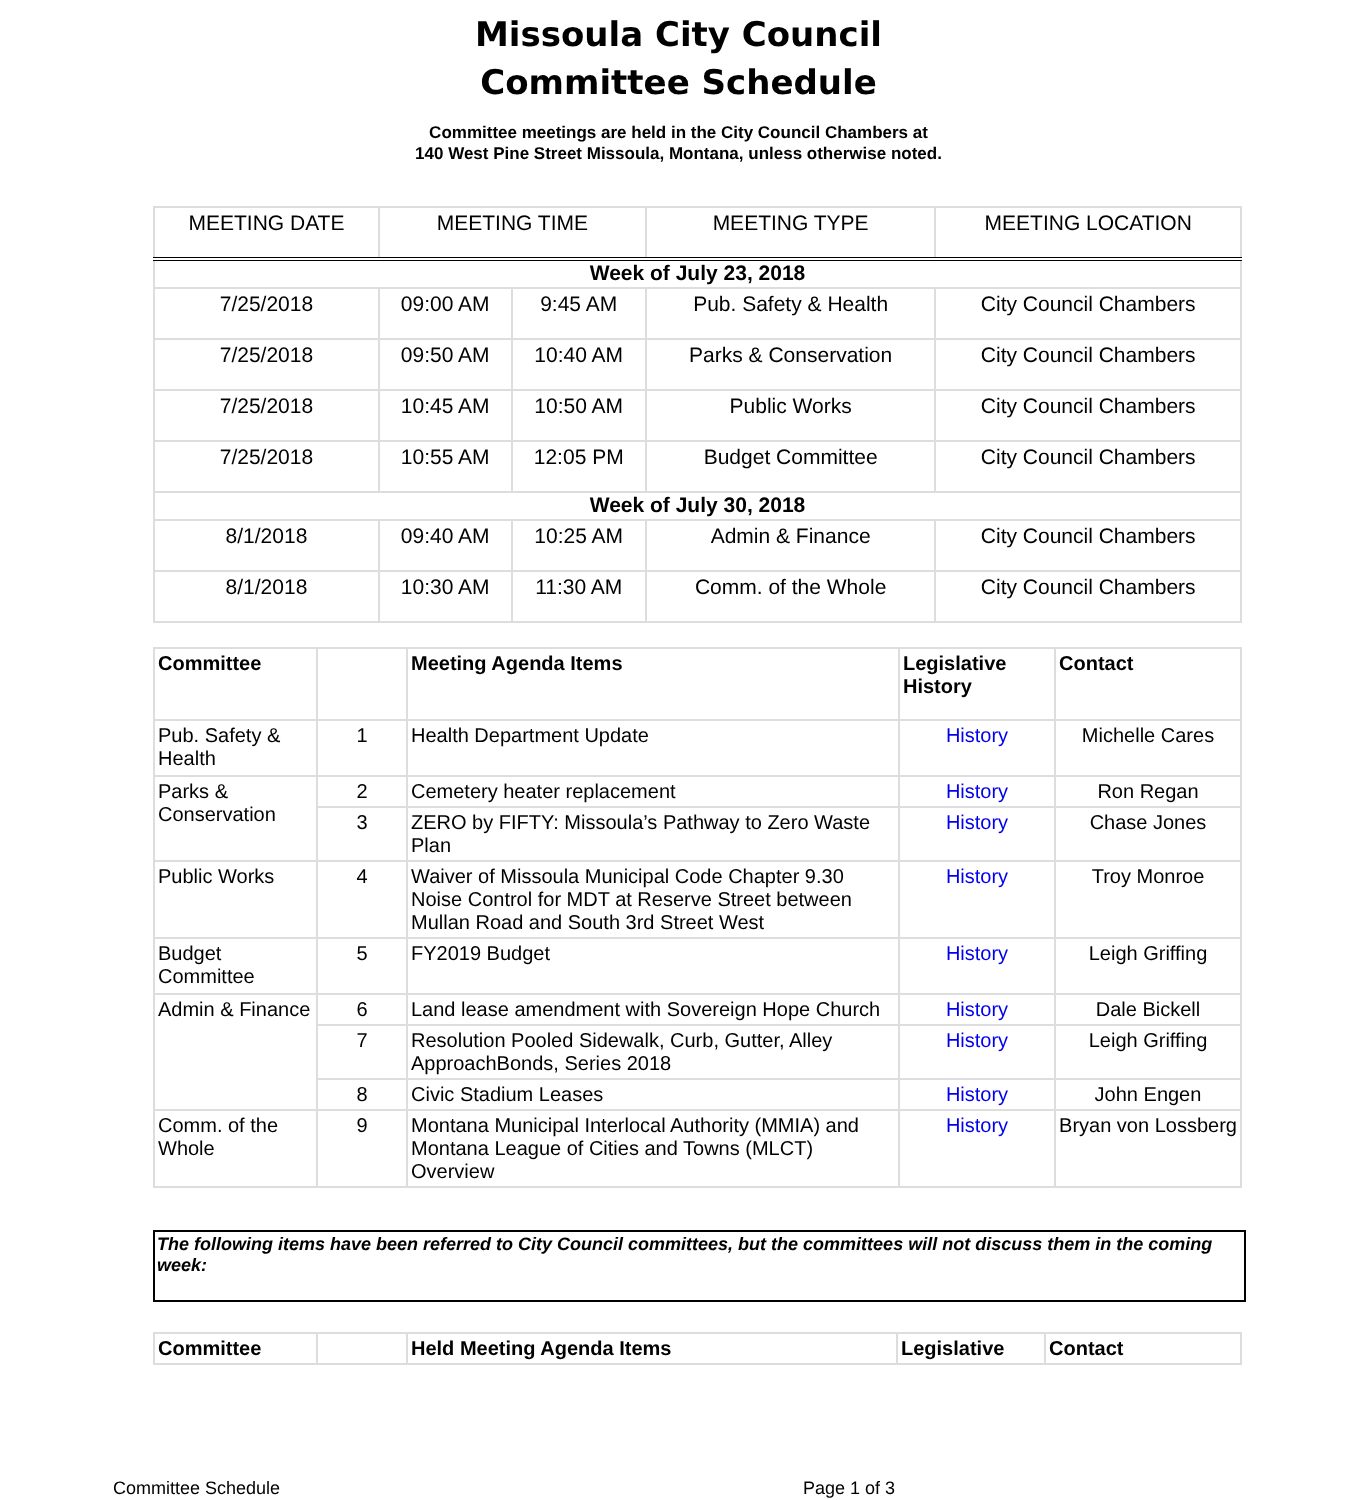Missoula City Council
Committee Schedule
Committee meetings are held in the City Council Chambers at
140 West Pine Street Missoula, Montana, unless otherwise noted.
| MEETING DATE | MEETING TIME | | MEETING TYPE | MEETING LOCATION |
| --- | --- | --- | --- | --- |
| Week of July 23, 2018 | | | | |
| 7/25/2018 | 09:00 AM | 9:45 AM | Pub. Safety & Health | City Council Chambers |
| 7/25/2018 | 09:50 AM | 10:40 AM | Parks & Conservation | City Council Chambers |
| 7/25/2018 | 10:45 AM | 10:50 AM | Public Works | City Council Chambers |
| 7/25/2018 | 10:55 AM | 12:05 PM | Budget Committee | City Council Chambers |
| Week of July 30, 2018 | | | | |
| 8/1/2018 | 09:40 AM | 10:25 AM | Admin & Finance | City Council Chambers |
| 8/1/2018 | 10:30 AM | 11:30 AM | Comm. of the Whole | City Council Chambers |
| Committee | | Meeting Agenda Items | Legislative History | Contact |
| --- | --- | --- | --- | --- |
| Pub. Safety & Health | 1 | Health Department Update | History | Michelle Cares |
| Parks & Conservation | 2 | Cemetery heater replacement | History | Ron Regan |
| | 3 | ZERO by FIFTY: Missoula’s Pathway to Zero Waste Plan | History | Chase Jones |
| Public Works | 4 | Waiver of Missoula Municipal Code Chapter 9.30 Noise Control for MDT at Reserve Street between Mullan Road and South 3rd Street West | History | Troy Monroe |
| Budget Committee | 5 | FY2019 Budget | History | Leigh Griffing |
| Admin & Finance | 6 | Land lease amendment with Sovereign Hope Church | History | Dale Bickell |
| | 7 | Resolution Pooled Sidewalk, Curb, Gutter, Alley ApproachBonds, Series 2018 | History | Leigh Griffing |
| | 8 | Civic Stadium Leases | History | John Engen |
| Comm. of the Whole | 9 | Montana Municipal Interlocal Authority (MMIA) and Montana League of Cities and Towns (MLCT) Overview | History | Bryan von Lossberg |
The following items have been referred to City Council committees, but the committees will not discuss them in the coming week:
| Committee | | Held Meeting Agenda Items | Legislative | Contact |
| --- | --- | --- | --- | --- |
Committee Schedule Page 1 of 3